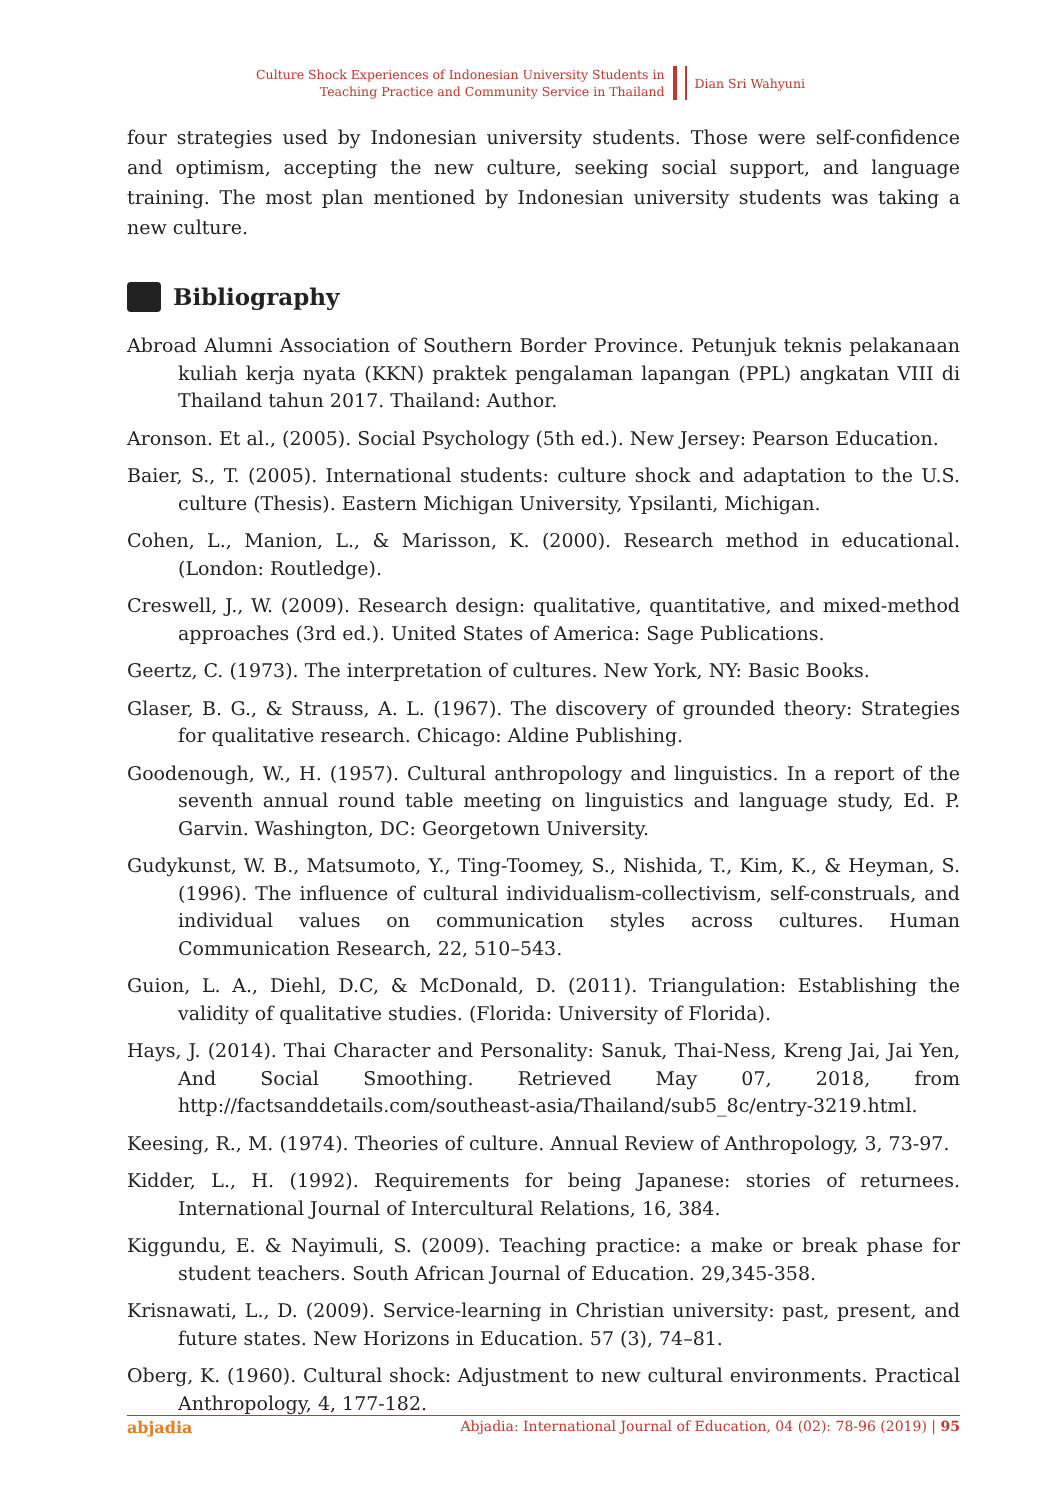Culture Shock Experiences of Indonesian University Students in
Teaching Practice and Community Service in Thailand
Dian Sri Wahyuni
four strategies used by Indonesian university students. Those were self-confidence and optimism, accepting the new culture, seeking social support, and language training. The most plan mentioned by Indonesian university students was taking a new culture.
Bibliography
Abroad Alumni Association of Southern Border Province. Petunjuk teknis pelakanaan kuliah kerja nyata (KKN) praktek pengalaman lapangan (PPL) angkatan VIII di Thailand tahun 2017. Thailand: Author.
Aronson. Et al., (2005). Social Psychology (5th ed.). New Jersey: Pearson Education.
Baier, S., T. (2005). International students: culture shock and adaptation to the U.S. culture (Thesis). Eastern Michigan University, Ypsilanti, Michigan.
Cohen, L., Manion, L., & Marisson, K. (2000). Research method in educational. (London: Routledge).
Creswell, J., W. (2009). Research design: qualitative, quantitative, and mixed-method approaches (3rd ed.). United States of America: Sage Publications.
Geertz, C. (1973). The interpretation of cultures. New York, NY: Basic Books.
Glaser, B. G., & Strauss, A. L. (1967). The discovery of grounded theory: Strategies for qualitative research. Chicago: Aldine Publishing.
Goodenough, W., H. (1957). Cultural anthropology and linguistics. In a report of the seventh annual round table meeting on linguistics and language study, Ed. P. Garvin. Washington, DC: Georgetown University.
Gudykunst, W. B., Matsumoto, Y., Ting-Toomey, S., Nishida, T., Kim, K., & Heyman, S. (1996). The influence of cultural individualism-collectivism, self-construals, and individual values on communication styles across cultures. Human Communication Research, 22, 510–543.
Guion, L. A., Diehl, D.C, & McDonald, D. (2011). Triangulation: Establishing the validity of qualitative studies. (Florida: University of Florida).
Hays, J. (2014). Thai Character and Personality: Sanuk, Thai-Ness, Kreng Jai, Jai Yen, And Social Smoothing. Retrieved May 07, 2018, from http://factsanddetails.com/southeast-asia/Thailand/sub5_8c/entry-3219.html.
Keesing, R., M. (1974). Theories of culture. Annual Review of Anthropology, 3, 73-97.
Kidder, L., H. (1992). Requirements for being Japanese: stories of returnees. International Journal of Intercultural Relations, 16, 384.
Kiggundu, E. & Nayimuli, S. (2009). Teaching practice: a make or break phase for student teachers. South African Journal of Education. 29,345-358.
Krisnawati, L., D. (2009). Service-learning in Christian university: past, present, and future states. New Horizons in Education. 57 (3), 74–81.
Oberg, K. (1960). Cultural shock: Adjustment to new cultural environments. Practical Anthropology, 4, 177-182.
abjadia Abjadia: International Journal of Education, 04 (02): 78-96 (2019) | 95